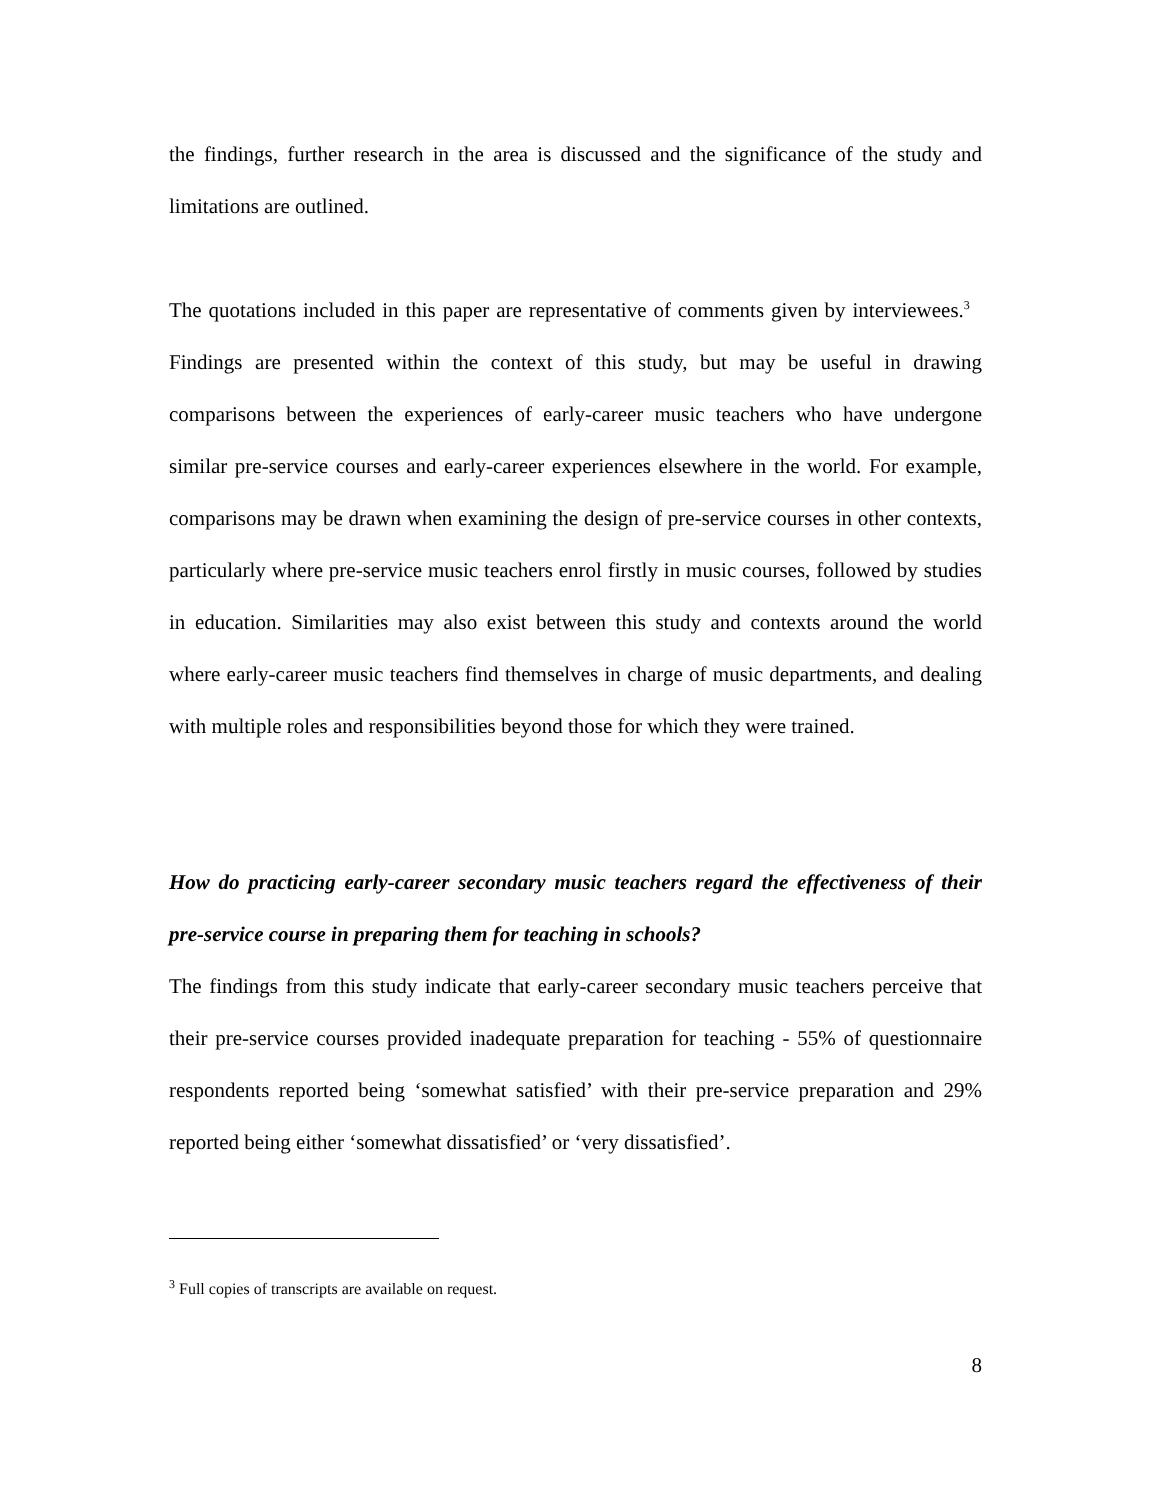the findings, further research in the area is discussed and the significance of the study and limitations are outlined.
The quotations included in this paper are representative of comments given by interviewees.<sup>3</sup> Findings are presented within the context of this study, but may be useful in drawing comparisons between the experiences of early-career music teachers who have undergone similar pre-service courses and early-career experiences elsewhere in the world. For example, comparisons may be drawn when examining the design of pre-service courses in other contexts, particularly where pre-service music teachers enrol firstly in music courses, followed by studies in education. Similarities may also exist between this study and contexts around the world where early-career music teachers find themselves in charge of music departments, and dealing with multiple roles and responsibilities beyond those for which they were trained.
How do practicing early-career secondary music teachers regard the effectiveness of their pre-service course in preparing them for teaching in schools?
The findings from this study indicate that early-career secondary music teachers perceive that their pre-service courses provided inadequate preparation for teaching - 55% of questionnaire respondents reported being ‘somewhat satisfied’ with their pre-service preparation and 29% reported being either ‘somewhat dissatisfied’ or ‘very dissatisfied’.
<sup>3</sup> Full copies of transcripts are available on request.
8